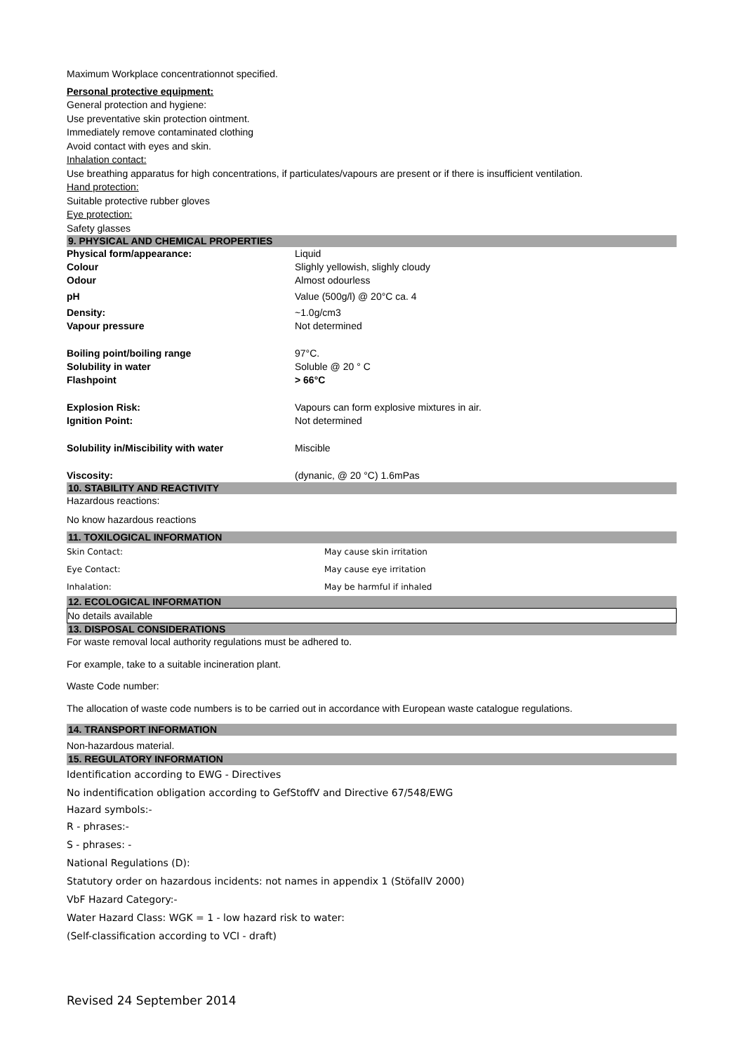Maximum Workplace concentrationnot specified.
Personal protective equipment:
General protection and hygiene:
Use preventative skin protection ointment.
Immediately remove contaminated clothing
Avoid contact with eyes and skin.
Inhalation contact:
Use breathing apparatus for high concentrations, if particulates/vapours are present or if there is insufficient ventilation.
Hand protection:
Suitable protective rubber gloves
Eye protection:
Safety glasses
9. PHYSICAL AND CHEMICAL PROPERTIES
| Physical form/appearance: | Liquid |
| Colour | Slighly yellowish, slighly cloudy |
| Odour | Almost odourless |
| pH | Value (500g/l) @ 20°C ca. 4 |
| Density: | ~1.0g/cm3 |
| Vapour pressure | Not determined |
| Boiling point/boiling range | 97°C. |
| Solubility in water | Soluble @ 20 ° C |
| Flashpoint | > 66°C |
| Explosion Risk: | Vapours can form explosive mixtures in air. |
| Ignition Point: | Not determined |
| Solubility in/Miscibility with water | Miscible |
| Viscosity: | (dynanic, @ 20 °C) 1.6mPas |
10. STABILITY AND REACTIVITY
Hazardous reactions:
No know hazardous reactions
11. TOXILOGICAL INFORMATION
| Skin Contact: | May cause skin irritation |
| Eye Contact: | May cause eye irritation |
| Inhalation: | May be harmful if inhaled |
12. ECOLOGICAL INFORMATION
No details available
13. DISPOSAL CONSIDERATIONS
For waste removal local authority regulations must be adhered to.
For example, take to a suitable incineration plant.
Waste Code number:
The allocation of waste code numbers is to be carried out in accordance with European waste catalogue regulations.
14. TRANSPORT INFORMATION
Non-hazardous material.
15. REGULATORY INFORMATION
Identification according to EWG - Directives
No indentification obligation according to GefStoffV and Directive 67/548/EWG
Hazard symbols:-
R - phrases:-
S - phrases: -
National Regulations (D):
Statutory order on hazardous incidents: not names in appendix 1 (StöfallV 2000)
VbF Hazard Category:-
Water Hazard Class: WGK = 1 - low hazard risk to water:
(Self-classification according to VCI - draft)
Revised 24 September 2014